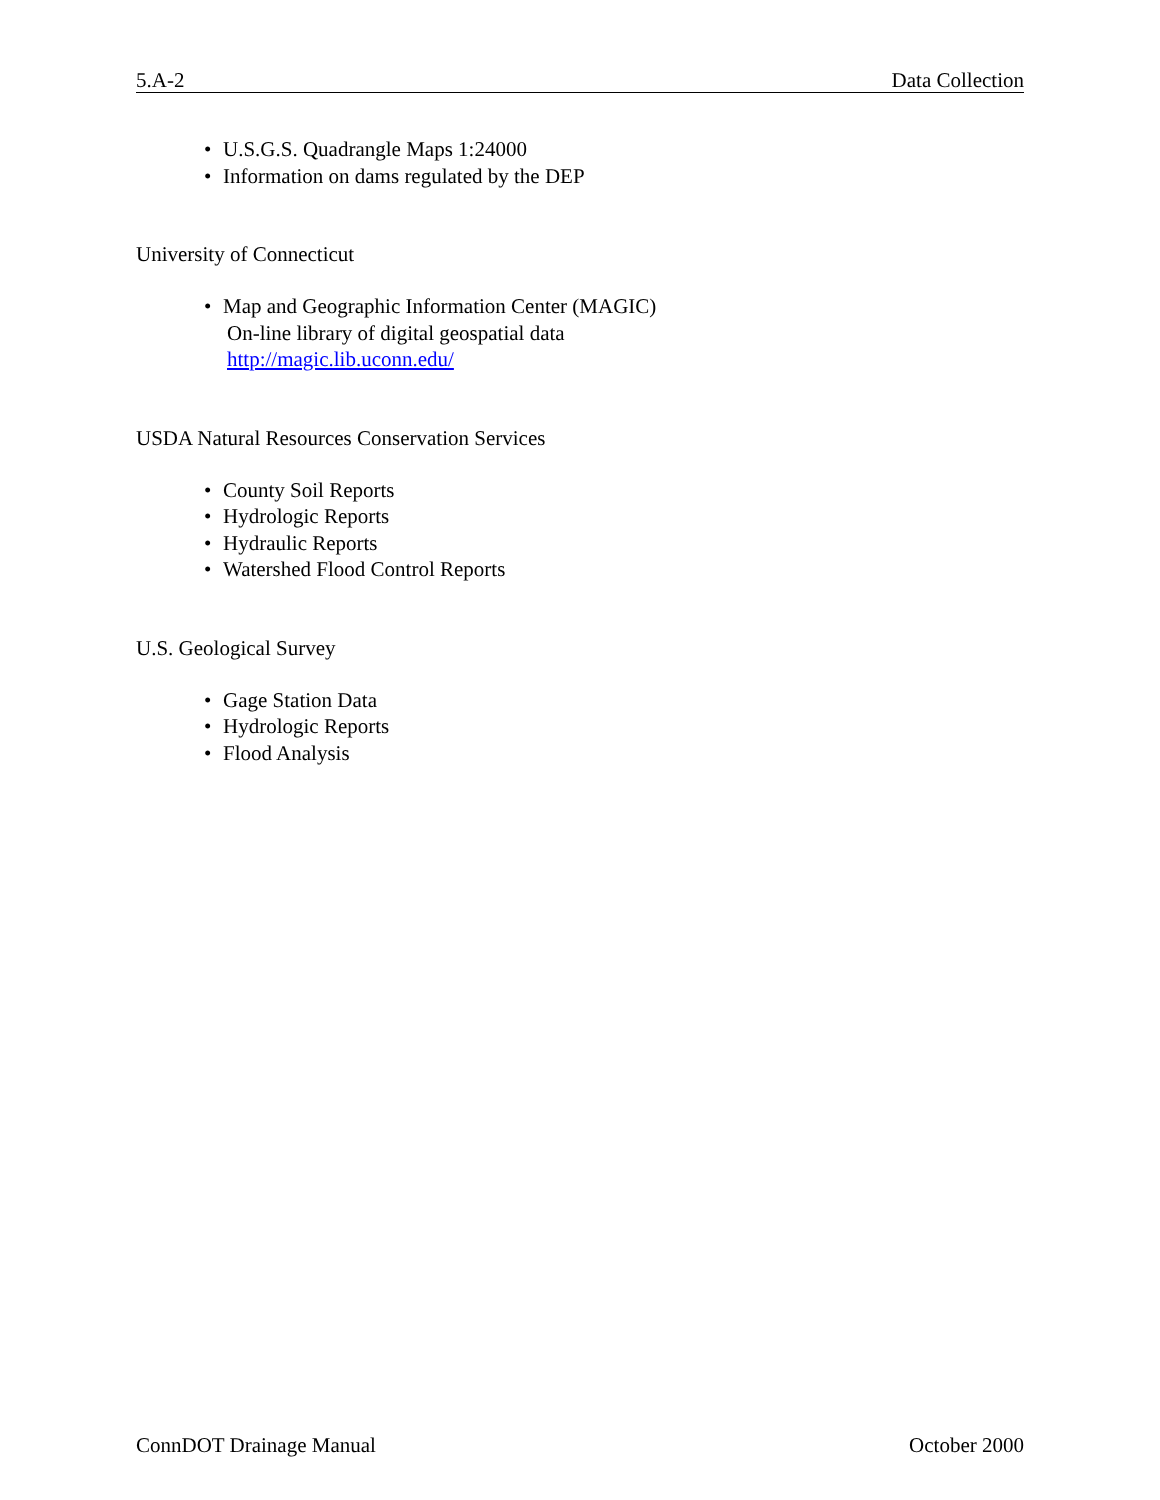5.A-2 Data Collection
• U.S.G.S. Quadrangle Maps 1:24000
• Information on dams regulated by the DEP
University of Connecticut
• Map and Geographic Information Center (MAGIC)
On-line library of digital geospatial data
http://magic.lib.uconn.edu/
USDA Natural Resources Conservation Services
• County Soil Reports
• Hydrologic Reports
• Hydraulic Reports
• Watershed Flood Control Reports
U.S. Geological Survey
• Gage Station Data
• Hydrologic Reports
• Flood Analysis
ConnDOT Drainage Manual October 2000